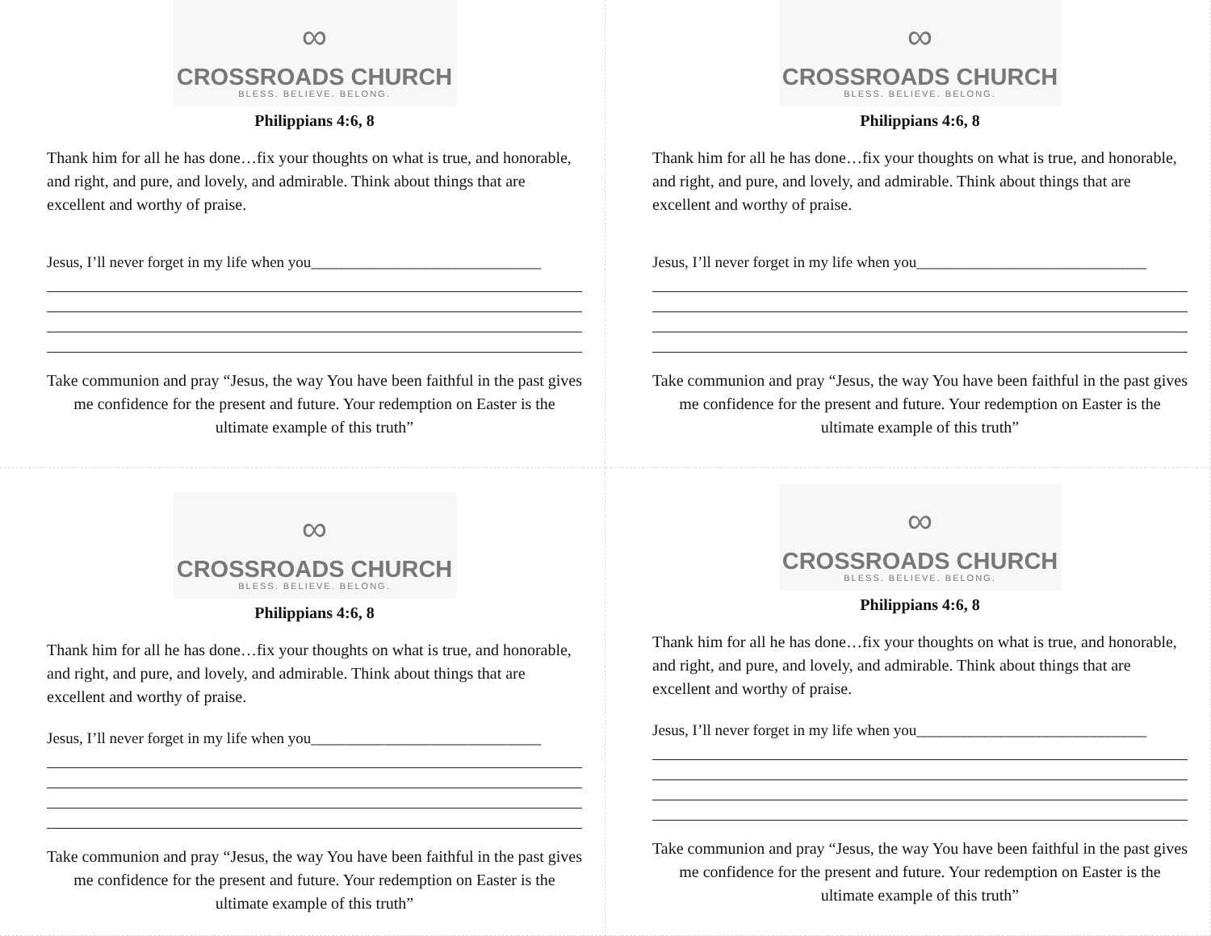∞
CROSSROADS CHURCH
BLESS. BELIEVE. BELONG.
Philippians 4:6, 8
Thank him for all he has done…fix your thoughts on what is true, and honorable, and right, and pure, and lovely, and admirable. Think about things that are excellent and worthy of praise.
Jesus, I’ll never forget in my life when you______________________________
Take communion and pray “Jesus, the way You have been faithful in the past gives me confidence for the present and future. Your redemption on Easter is the ultimate example of this truth”
∞
CROSSROADS CHURCH
BLESS. BELIEVE. BELONG.
Philippians 4:6, 8
Thank him for all he has done…fix your thoughts on what is true, and honorable, and right, and pure, and lovely, and admirable. Think about things that are excellent and worthy of praise.
Jesus, I’ll never forget in my life when you______________________________
Take communion and pray “Jesus, the way You have been faithful in the past gives me confidence for the present and future. Your redemption on Easter is the ultimate example of this truth”
∞
CROSSROADS CHURCH
BLESS. BELIEVE. BELONG.
Philippians 4:6, 8
Thank him for all he has done…fix your thoughts on what is true, and honorable, and right, and pure, and lovely, and admirable. Think about things that are excellent and worthy of praise.
Jesus, I’ll never forget in my life when you______________________________
Take communion and pray “Jesus, the way You have been faithful in the past gives me confidence for the present and future. Your redemption on Easter is the ultimate example of this truth”
∞
CROSSROADS CHURCH
BLESS. BELIEVE. BELONG.
Philippians 4:6, 8
Thank him for all he has done…fix your thoughts on what is true, and honorable, and right, and pure, and lovely, and admirable. Think about things that are excellent and worthy of praise.
Jesus, I’ll never forget in my life when you______________________________
Take communion and pray “Jesus, the way You have been faithful in the past gives me confidence for the present and future. Your redemption on Easter is the ultimate example of this truth”